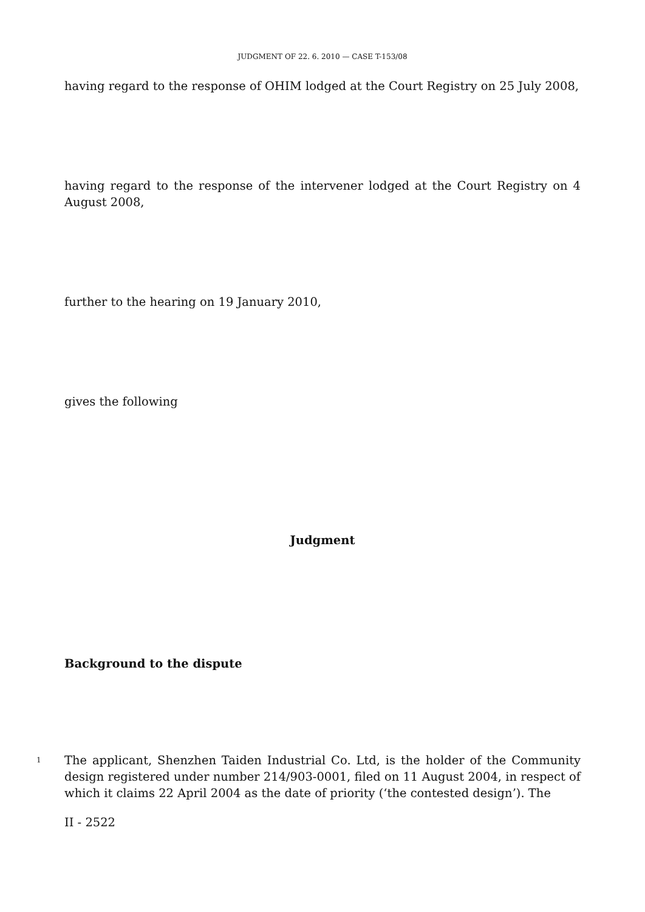JUDGMENT OF 22. 6. 2010 — CASE T-153/08
having regard to the response of OHIM lodged at the Court Registry on 25 July 2008,
having regard to the response of the intervener lodged at the Court Registry on 4 August 2008,
further to the hearing on 19 January 2010,
gives the following
Judgment
Background to the dispute
1
The applicant, Shenzhen Taiden Industrial Co. Ltd, is the holder of the Community design registered under number 214/903-0001, filed on 11 August 2004, in respect of which it claims 22 April 2004 as the date of priority (‘the contested design’). The
II - 2522